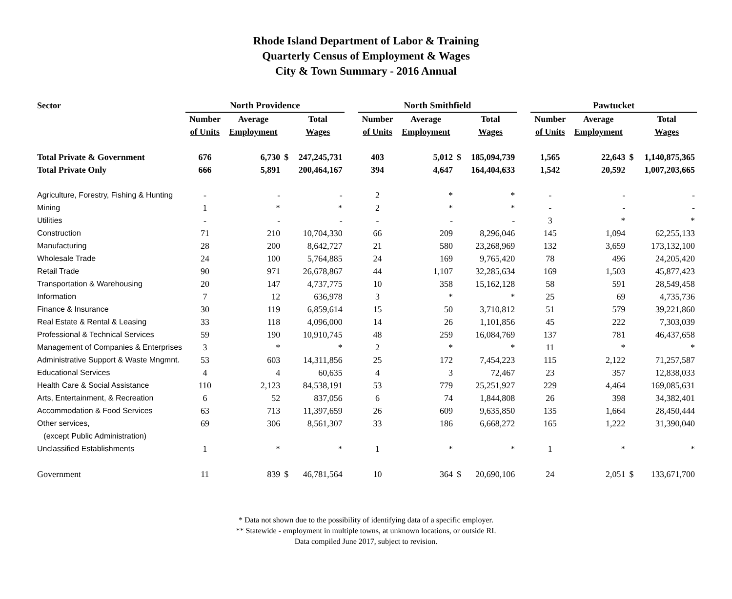Rhode Island Department of Labor & Training
Quarterly Census of Employment & Wages
City & Town Summary - 2016 Annual
| Sector | North Providence | | | | | North Smithfield | | | | | Pawtucket | | | |
| --- | --- | --- | --- | --- | --- | --- | --- | --- | --- | --- | --- | --- | --- | --- |
| | Number | Average | | Total | | Number | Average | | Total | | Number | Average | | Total |
| | of Units | Employment | | Wages | | of Units | Employment | | Wages | | of Units | Employment | | Wages |
| Total Private & Government | 676 | 6,730 | $ | 247,245,731 | | 403 | 5,012 | $ | 185,094,739 | | 1,565 | 22,643 | $ | 1,140,875,365 |
| Total Private Only | 666 | 5,891 | | 200,464,167 | | 394 | 4,647 | | 164,404,633 | | 1,542 | 20,592 | | 1,007,203,665 |
| Agriculture, Forestry, Fishing & Hunting | - | - | | - | | 2 | * | | * | | - | - | | - |
| Mining | 1 | * | | * | | 2 | * | | * | | - | - | | - |
| Utilities | - | - | | - | | - | - | | - | | 3 | * | | * |
| Construction | 71 | 210 | | 10,704,330 | | 66 | 209 | | 8,296,046 | | 145 | 1,094 | | 62,255,133 |
| Manufacturing | 28 | 200 | | 8,642,727 | | 21 | 580 | | 23,268,969 | | 132 | 3,659 | | 173,132,100 |
| Wholesale Trade | 24 | 100 | | 5,764,885 | | 24 | 169 | | 9,765,420 | | 78 | 496 | | 24,205,420 |
| Retail Trade | 90 | 971 | | 26,678,867 | | 44 | 1,107 | | 32,285,634 | | 169 | 1,503 | | 45,877,423 |
| Transportation & Warehousing | 20 | 147 | | 4,737,775 | | 10 | 358 | | 15,162,128 | | 58 | 591 | | 28,549,458 |
| Information | 7 | 12 | | 636,978 | | 3 | * | | * | | 25 | 69 | | 4,735,736 |
| Finance & Insurance | 30 | 119 | | 6,859,614 | | 15 | 50 | | 3,710,812 | | 51 | 579 | | 39,221,860 |
| Real Estate & Rental & Leasing | 33 | 118 | | 4,096,000 | | 14 | 26 | | 1,101,856 | | 45 | 222 | | 7,303,039 |
| Professional & Technical Services | 59 | 190 | | 10,910,745 | | 48 | 259 | | 16,084,769 | | 137 | 781 | | 46,437,658 |
| Management of Companies & Enterprises | 3 | * | | * | | 2 | * | | * | | 11 | * | | * |
| Administrative Support & Waste Mngmnt. | 53 | 603 | | 14,311,856 | | 25 | 172 | | 7,454,223 | | 115 | 2,122 | | 71,257,587 |
| Educational Services | 4 | 4 | | 60,635 | | 4 | 3 | | 72,467 | | 23 | 357 | | 12,838,033 |
| Health Care & Social Assistance | 110 | 2,123 | | 84,538,191 | | 53 | 779 | | 25,251,927 | | 229 | 4,464 | | 169,085,631 |
| Arts, Entertainment, & Recreation | 6 | 52 | | 837,056 | | 6 | 74 | | 1,844,808 | | 26 | 398 | | 34,382,401 |
| Accommodation & Food Services | 63 | 713 | | 11,397,659 | | 26 | 609 | | 9,635,850 | | 135 | 1,664 | | 28,450,444 |
| Other services, | 69 | 306 | | 8,561,307 | | 33 | 186 | | 6,668,272 | | 165 | 1,222 | | 31,390,040 |
| (except Public Administration) | | | | | | | | | | | | | | |
| Unclassified Establishments | 1 | * | | * | | 1 | * | | * | | 1 | * | | * |
| Government | 11 | 839 | $ | 46,781,564 | | 10 | 364 | $ | 20,690,106 | | 24 | 2,051 | $ | 133,671,700 |
* Data not shown due to the possibility of identifying data of a specific employer.
** Statewide - employment in multiple towns, at unknown locations, or outside RI.
Data compiled June 2017, subject to revision.